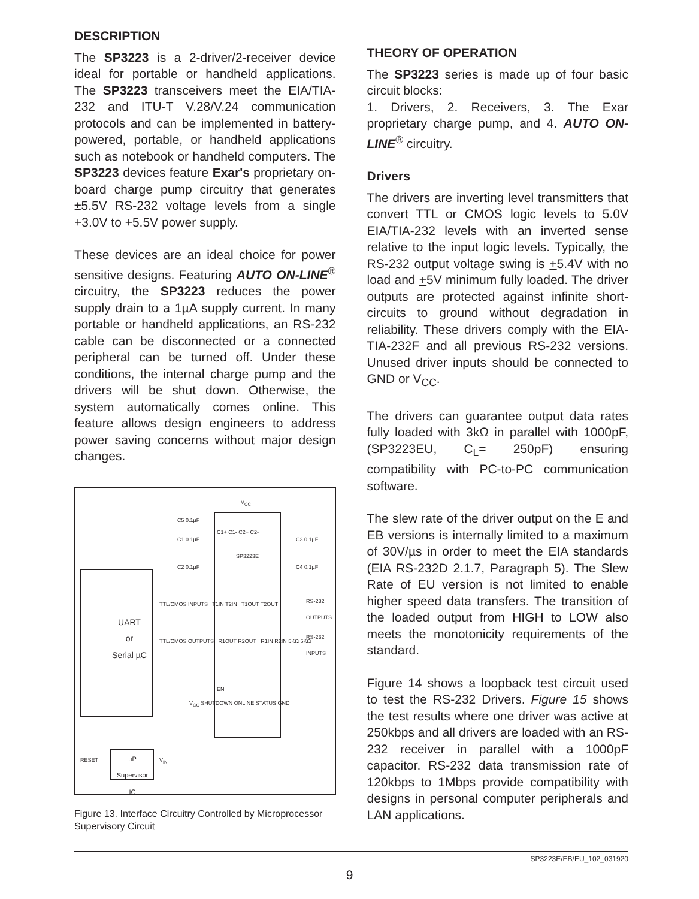DESCRIPTION
The SP3223 is a 2-driver/2-receiver device ideal for portable or handheld applications. The SP3223 transceivers meet the EIA/TIA-232 and ITU-T V.28/V.24 communication protocols and can be implemented in battery-powered, portable, or handheld applications such as notebook or handheld computers. The SP3223 devices feature Exar's proprietary on-board charge pump circuitry that generates ±5.5V RS-232 voltage levels from a single +3.0V to +5.5V power supply.
These devices are an ideal choice for power sensitive designs. Featuring AUTO ON-LINE<sup>®</sup> circuitry, the SP3223 reduces the power supply drain to a 1µA supply current. In many portable or handheld applications, an RS-232 cable can be disconnected or a connected peripheral can be turned off. Under these conditions, the internal charge pump and the drivers will be shut down. Otherwise, the system automatically comes online. This feature allows design engineers to address power saving concerns without major design changes.
SP3223E
V<sub>CC</sub>
C5 0.1µF
C1 0.1µF
C2 0.1µF
C3 0.1µF
C4 0.1µF
C1+ C1- C2+ C2-
TTL/CMOS INPUTS T1IN T2IN T1OUT T2OUT
RS-232 OUTPUTS
TTL/CMOS OUTPUTS R1OUT R2OUT R1IN R2IN 5KΩ 5KΩ
RS-232 INPUTS
UART
or
Serial µC
EN
V<sub>CC</sub> SHUTDOWN ONLINE STATUS GND
RESET
µP
Supervisor
IC
V<sub>IN</sub>
Figure 13. Interface Circuitry Controlled by Microprocessor Supervisory Circuit
THEORY OF OPERATION
The SP3223 series is made up of four basic circuit blocks:
1. Drivers, 2. Receivers, 3. The Exar proprietary charge pump, and 4. AUTO ON-LINE<sup>®</sup> circuitry.
Drivers
The drivers are inverting level transmitters that convert TTL or CMOS logic levels to 5.0V EIA/TIA-232 levels with an inverted sense relative to the input logic levels. Typically, the RS-232 output voltage swing is +5.4V with no load and +5V minimum fully loaded. The driver outputs are protected against infinite short-circuits to ground without degradation in reliability. These drivers comply with the EIA-TIA-232F and all previous RS-232 versions. Unused driver inputs should be connected to GND or V<sub>CC</sub>.
The drivers can guarantee output data rates fully loaded with 3kΩ in parallel with 1000pF, (SP3223EU, C<sub>L</sub>= 250pF) ensuring compatibility with PC-to-PC communication software.
The slew rate of the driver output on the E and EB versions is internally limited to a maximum of 30V/µs in order to meet the EIA standards (EIA RS-232D 2.1.7, Paragraph 5). The Slew Rate of EU version is not limited to enable higher speed data transfers. The transition of the loaded output from HIGH to LOW also meets the monotonicity requirements of the standard.
Figure 14 shows a loopback test circuit used to test the RS-232 Drivers. Figure 15 shows the test results where one driver was active at 250kbps and all drivers are loaded with an RS-232 receiver in parallel with a 1000pF capacitor. RS-232 data transmission rate of 120kbps to 1Mbps provide compatibility with designs in personal computer peripherals and LAN applications.
SP3223E/EB/EU_102_031920
9